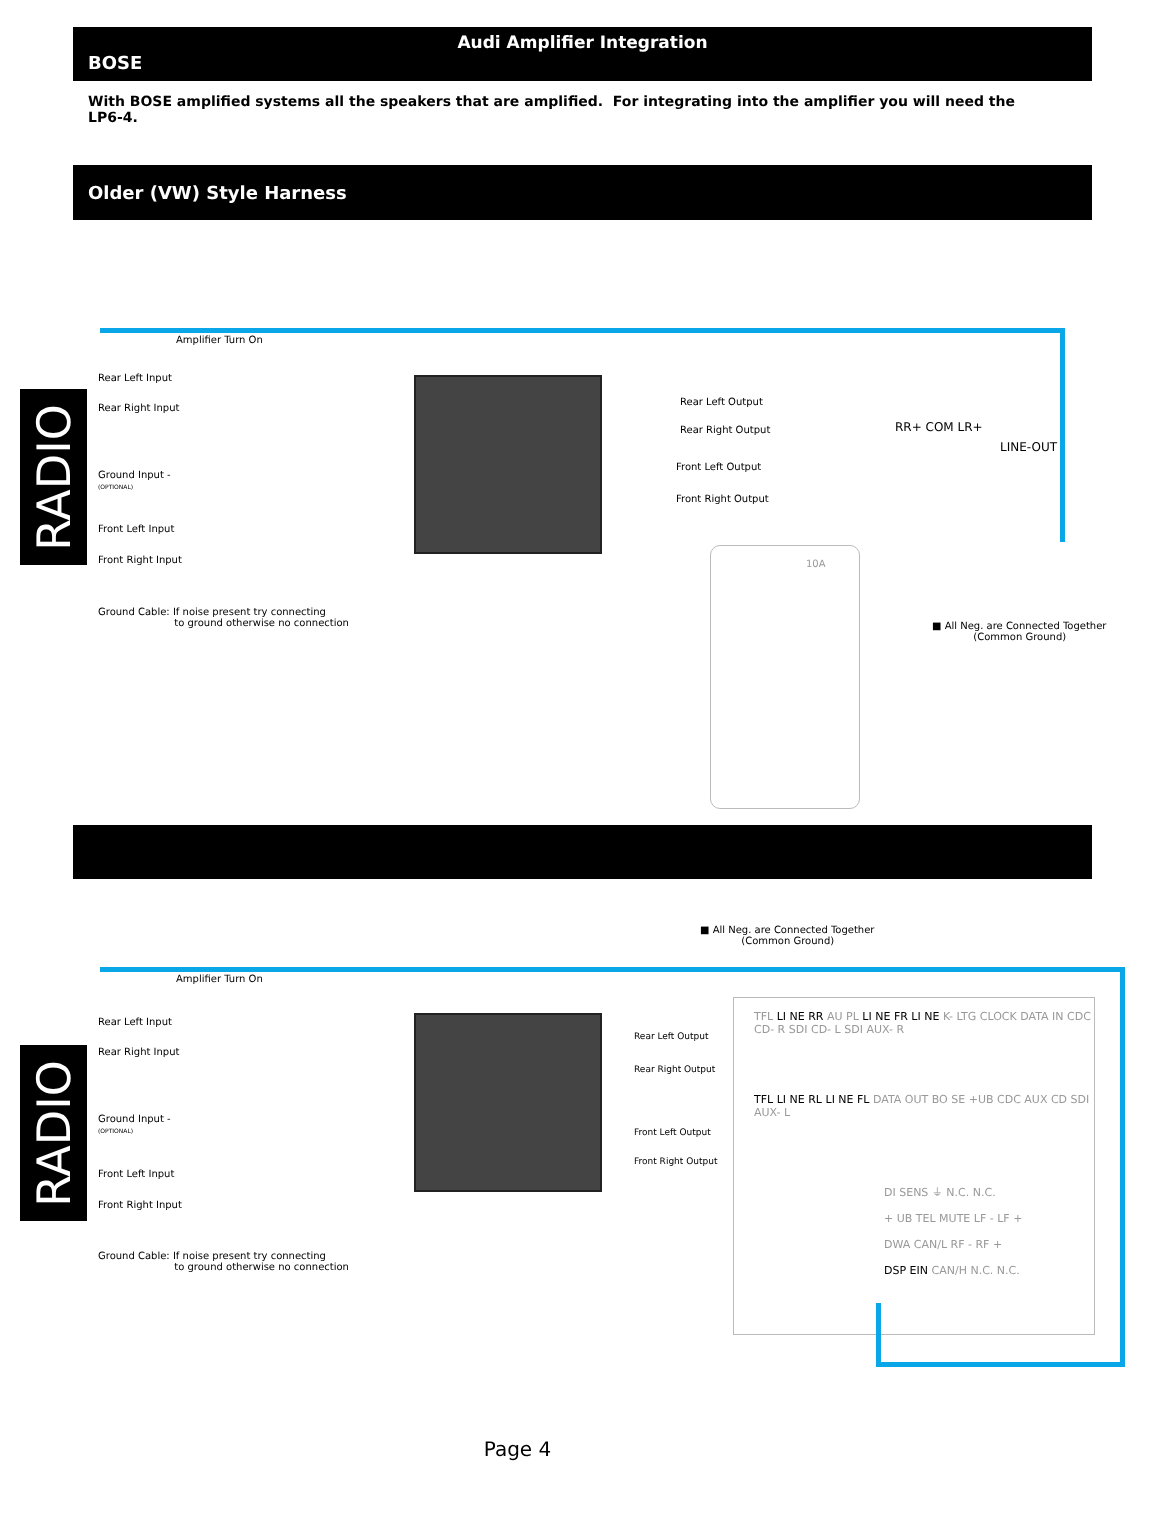Audi Amplifier Integration
BOSE
With BOSE amplified systems all the speakers that are amplified. For integrating into the amplifier you will need the LP6-4.
Older (VW) Style Harness
Amplifier Turn On
RADIO
Rear Left Input
Rear Right Input
Ground Input -
(OPTIONAL)
Front Left Input
Front Right Input
Ground Cable: If noise present try connecting
to ground otherwise no connection
Rear Left Output
Rear Right Output
Front Left Output
Front Right Output
LINE-OUT
RR+ COM LR+
■ All Neg. are Connected Together
(Common Ground)
10A
■ All Neg. are Connected Together
(Common Ground)
Amplifier Turn On
RADIO
Rear Left Input
Rear Right Input
Ground Input -
(OPTIONAL)
Front Left Input
Front Right Input
Ground Cable: If noise present try connecting
to ground otherwise no connection
Rear Left Output
Rear Right Output
Front Left Output
Front Right Output
TFL LI NE RR AU PL LI NE FR LI NE K- LTG CLOCK DATA IN CDC CD- R SDI CD- L SDI AUX- R
TFL LI NE RL LI NE FL DATA OUT BO SE +UB CDC AUX CD SDI AUX- L
DI SENS ⏚ N.C. N.C.
+ UB TEL MUTE LF - LF +
DWA CAN/L RF - RF +
DSP EIN CAN/H N.C. N.C.
Page 4